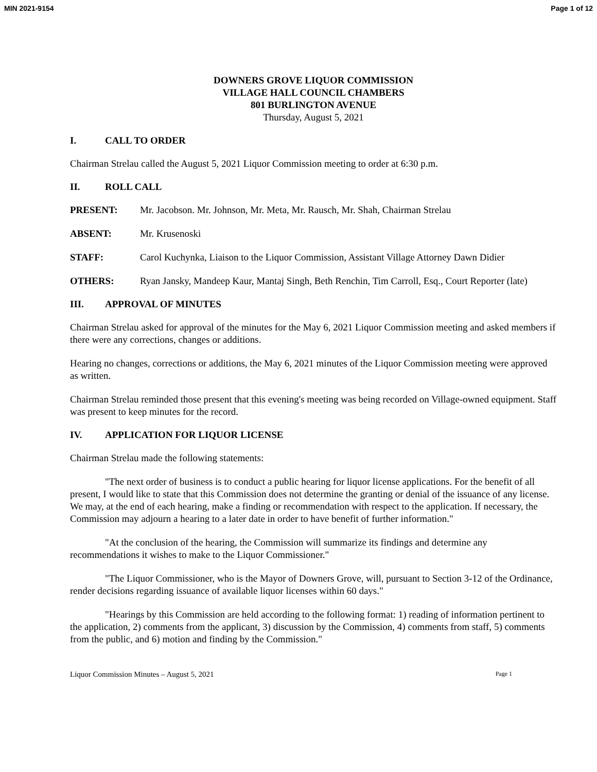MIN 2021-9154 Page 1 of 12
DOWNERS GROVE LIQUOR COMMISSION
VILLAGE HALL COUNCIL CHAMBERS
801 BURLINGTON AVENUE
Thursday, August 5, 2021
I. CALL TO ORDER
Chairman Strelau called the August 5, 2021 Liquor Commission meeting to order at 6:30 p.m.
II. ROLL CALL
PRESENT: Mr. Jacobson. Mr. Johnson, Mr. Meta, Mr. Rausch, Mr. Shah, Chairman Strelau
ABSENT: Mr. Krusenoski
STAFF: Carol Kuchynka, Liaison to the Liquor Commission, Assistant Village Attorney Dawn Didier
OTHERS: Ryan Jansky, Mandeep Kaur, Mantaj Singh, Beth Renchin, Tim Carroll, Esq., Court Reporter (late)
III. APPROVAL OF MINUTES
Chairman Strelau asked for approval of the minutes for the May 6, 2021 Liquor Commission meeting and asked members if there were any corrections, changes or additions.
Hearing no changes, corrections or additions, the May 6, 2021 minutes of the Liquor Commission meeting were approved as written.
Chairman Strelau reminded those present that this evening's meeting was being recorded on Village-owned equipment. Staff was present to keep minutes for the record.
IV. APPLICATION FOR LIQUOR LICENSE
Chairman Strelau made the following statements:
"The next order of business is to conduct a public hearing for liquor license applications. For the benefit of all present, I would like to state that this Commission does not determine the granting or denial of the issuance of any license. We may, at the end of each hearing, make a finding or recommendation with respect to the application. If necessary, the Commission may adjourn a hearing to a later date in order to have benefit of further information."
"At the conclusion of the hearing, the Commission will summarize its findings and determine any recommendations it wishes to make to the Liquor Commissioner."
"The Liquor Commissioner, who is the Mayor of Downers Grove, will, pursuant to Section 3-12 of the Ordinance, render decisions regarding issuance of available liquor licenses within 60 days."
"Hearings by this Commission are held according to the following format: 1) reading of information pertinent to the application, 2) comments from the applicant, 3) discussion by the Commission, 4) comments from staff, 5) comments from the public, and 6) motion and finding by the Commission."
Liquor Commission Minutes – August 5, 2021 Page 1